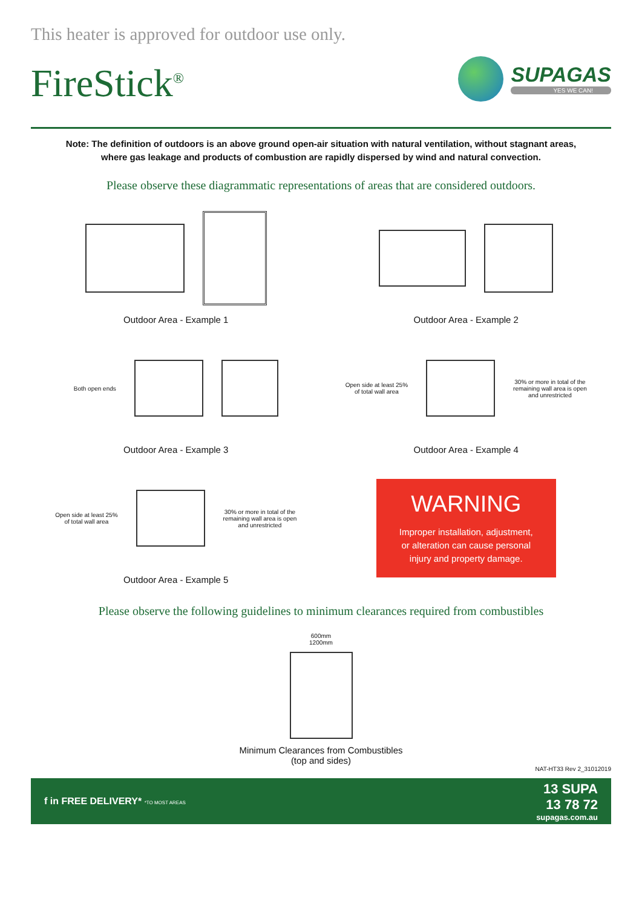This heater is approved for outdoor use only.
FireStick<sup>®</sup>
SUPAGAS
YES WE CAN!
Note: The definition of outdoors is an above ground open-air situation with natural ventilation, without stagnant areas, where gas leakage and products of combustion are rapidly dispersed by wind and natural convection.
Please observe these diagrammatic representations of areas that are considered outdoors.
Outdoor Area - Example 1
Outdoor Area - Example 2
Both open ends
Outdoor Area - Example 3
Open side at least 25%
of total wall area
30% or more in total of the
remaining wall area is open
and unrestricted
Outdoor Area - Example 4
Open side at least 25%
of total wall area
30% or more in total of the
remaining wall area is open
and unrestricted
Outdoor Area - Example 5
WARNING
Improper installation, adjustment,
or alteration can cause personal
injury and property damage.
Please observe the following guidelines to minimum clearances required from combustibles
600mm
1200mm
Minimum Clearances from Combustibles
(top and sides)
NAT-HT33 Rev 2_31012019
f in FREE DELIVERY* *TO MOST AREAS
13 SUPA
13 78 72
supagas.com.au